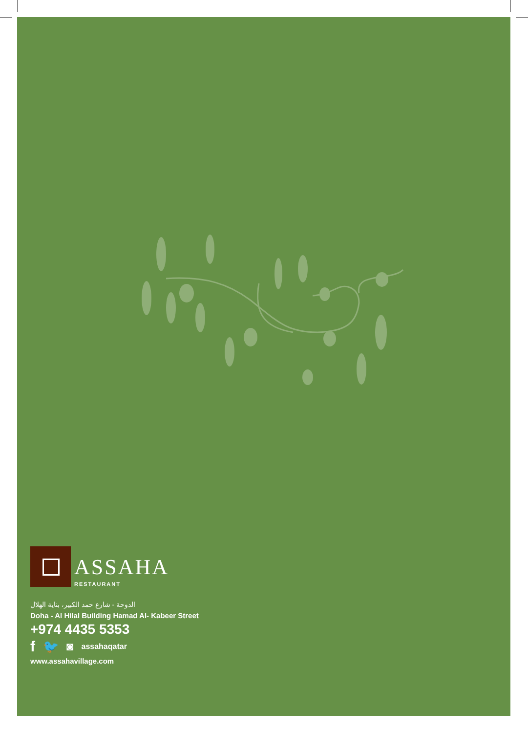ASSAHA
RESTAURANT
الدوحة - شارع حمد الكبير، بناية الهلال
Doha - Al Hilal Building Hamad Al- Kabeer Street
+974 4435 5353
f 🐦 ◙ assahaqatar
www.assahavillage.com